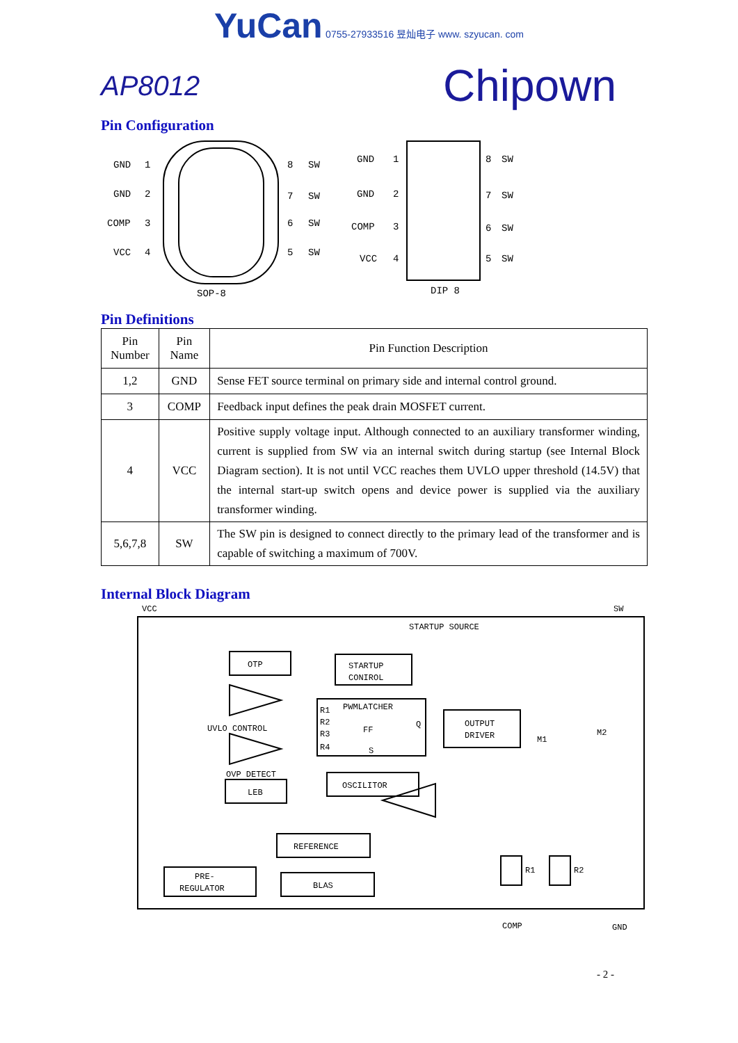YuCan 0755-27933516 昱灿电子 www. szyucan. com
AP8012 Chipown
Pin Configuration
GND
1
GND
2
COMP
3
VCC
4
8
SW
7
SW
6
SW
5
SW
SOP-8
GND
1
GND
2
COMP
3
VCC
4
8
SW
7
SW
6
SW
5
SW
DIP 8
Pin Definitions
| Pin Number | Pin Name | Pin Function Description |
| 1,2 | GND | Sense FET source terminal on primary side and internal control ground. |
| 3 | COMP | Feedback input defines the peak drain MOSFET current. |
| 4 | VCC | Positive supply voltage input. Although connected to an auxiliary transformer winding, current is supplied from SW via an internal switch during startup (see Internal Block Diagram section). It is not until VCC reaches them UVLO upper threshold (14.5V) that the internal start-up switch opens and device power is supplied via the auxiliary transformer winding. |
| 5,6,7,8 | SW | The SW pin is designed to connect directly to the primary lead of the transformer and is capable of switching a maximum of 700V. |
Internal Block Diagram
VCC
SW
STARTUP SOURCE
OTP
STARTUP
CONIROL
PWMLATCHER
R1
R2
R3
R4
FF
Q
S
OUTPUT
DRIVER
UVLO CONTROL
OVP DETECT
LEB
OSCILITOR
REFERENCE
PRE-
REGULATOR
BLAS
M1
M2
R1
R2
COMP
GND
- 2 -